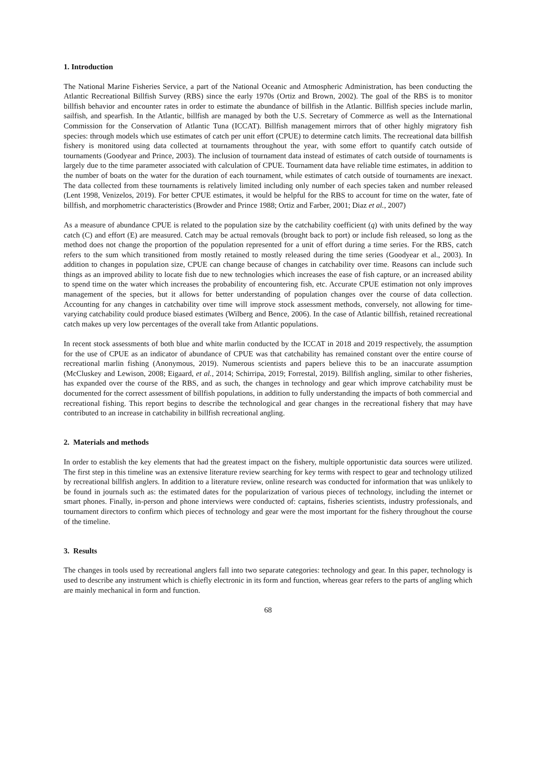1. Introduction
The National Marine Fisheries Service, a part of the National Oceanic and Atmospheric Administration, has been conducting the Atlantic Recreational Billfish Survey (RBS) since the early 1970s (Ortiz and Brown, 2002). The goal of the RBS is to monitor billfish behavior and encounter rates in order to estimate the abundance of billfish in the Atlantic. Billfish species include marlin, sailfish, and spearfish. In the Atlantic, billfish are managed by both the U.S. Secretary of Commerce as well as the International Commission for the Conservation of Atlantic Tuna (ICCAT). Billfish management mirrors that of other highly migratory fish species: through models which use estimates of catch per unit effort (CPUE) to determine catch limits. The recreational data billfish fishery is monitored using data collected at tournaments throughout the year, with some effort to quantify catch outside of tournaments (Goodyear and Prince, 2003). The inclusion of tournament data instead of estimates of catch outside of tournaments is largely due to the time parameter associated with calculation of CPUE. Tournament data have reliable time estimates, in addition to the number of boats on the water for the duration of each tournament, while estimates of catch outside of tournaments are inexact. The data collected from these tournaments is relatively limited including only number of each species taken and number released (Lent 1998, Venizelos, 2019). For better CPUE estimates, it would be helpful for the RBS to account for time on the water, fate of billfish, and morphometric characteristics (Browder and Prince 1988; Ortiz and Farber, 2001; Diaz et al., 2007)
As a measure of abundance CPUE is related to the population size by the catchability coefficient (q) with units defined by the way catch (C) and effort (E) are measured. Catch may be actual removals (brought back to port) or include fish released, so long as the method does not change the proportion of the population represented for a unit of effort during a time series. For the RBS, catch refers to the sum which transitioned from mostly retained to mostly released during the time series (Goodyear et al., 2003). In addition to changes in population size, CPUE can change because of changes in catchability over time. Reasons can include such things as an improved ability to locate fish due to new technologies which increases the ease of fish capture, or an increased ability to spend time on the water which increases the probability of encountering fish, etc. Accurate CPUE estimation not only improves management of the species, but it allows for better understanding of population changes over the course of data collection. Accounting for any changes in catchability over time will improve stock assessment methods, conversely, not allowing for time-varying catchability could produce biased estimates (Wilberg and Bence, 2006). In the case of Atlantic billfish, retained recreational catch makes up very low percentages of the overall take from Atlantic populations.
In recent stock assessments of both blue and white marlin conducted by the ICCAT in 2018 and 2019 respectively, the assumption for the use of CPUE as an indicator of abundance of CPUE was that catchability has remained constant over the entire course of recreational marlin fishing (Anonymous, 2019). Numerous scientists and papers believe this to be an inaccurate assumption (McCluskey and Lewison, 2008; Eigaard, et al., 2014; Schirripa, 2019; Forrestal, 2019). Billfish angling, similar to other fisheries, has expanded over the course of the RBS, and as such, the changes in technology and gear which improve catchability must be documented for the correct assessment of billfish populations, in addition to fully understanding the impacts of both commercial and recreational fishing. This report begins to describe the technological and gear changes in the recreational fishery that may have contributed to an increase in catchability in billfish recreational angling.
2. Materials and methods
In order to establish the key elements that had the greatest impact on the fishery, multiple opportunistic data sources were utilized. The first step in this timeline was an extensive literature review searching for key terms with respect to gear and technology utilized by recreational billfish anglers. In addition to a literature review, online research was conducted for information that was unlikely to be found in journals such as: the estimated dates for the popularization of various pieces of technology, including the internet or smart phones. Finally, in-person and phone interviews were conducted of: captains, fisheries scientists, industry professionals, and tournament directors to confirm which pieces of technology and gear were the most important for the fishery throughout the course of the timeline.
3. Results
The changes in tools used by recreational anglers fall into two separate categories: technology and gear. In this paper, technology is used to describe any instrument which is chiefly electronic in its form and function, whereas gear refers to the parts of angling which are mainly mechanical in form and function.
68